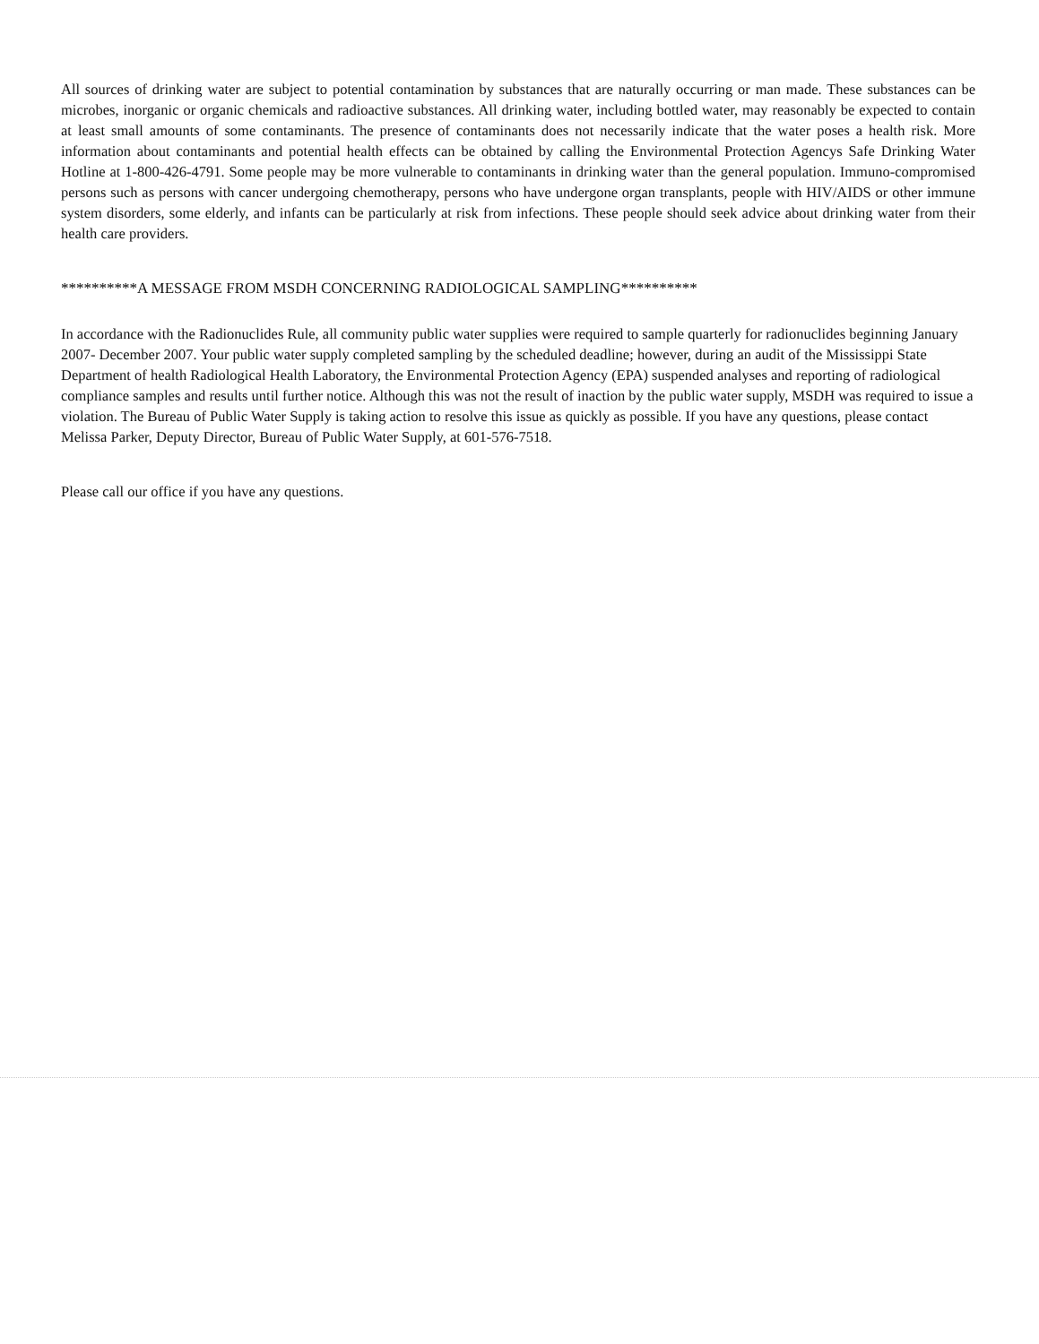All sources of drinking water are subject to potential contamination by substances that are naturally occurring or man made. These substances can be microbes, inorganic or organic chemicals and radioactive substances. All drinking water, including bottled water, may reasonably be expected to contain at least small amounts of some contaminants. The presence of contaminants does not necessarily indicate that the water poses a health risk. More information about contaminants and potential health effects can be obtained by calling the Environmental Protection Agencys Safe Drinking Water Hotline at 1-800-426-4791. Some people may be more vulnerable to contaminants in drinking water than the general population. Immuno-compromised persons such as persons with cancer undergoing chemotherapy, persons who have undergone organ transplants, people with HIV/AIDS or other immune system disorders, some elderly, and infants can be particularly at risk from infections. These people should seek advice about drinking water from their health care providers.
**********A MESSAGE FROM MSDH CONCERNING RADIOLOGICAL SAMPLING**********
In accordance with the Radionuclides Rule, all community public water supplies were required to sample quarterly for radionuclides beginning January 2007- December 2007. Your public water supply completed sampling by the scheduled deadline; however, during an audit of the Mississippi State Department of health Radiological Health Laboratory, the Environmental Protection Agency (EPA) suspended analyses and reporting of radiological compliance samples and results until further notice. Although this was not the result of inaction by the public water supply, MSDH was required to issue a violation. The Bureau of Public Water Supply is taking action to resolve this issue as quickly as possible. If you have any questions, please contact Melissa Parker, Deputy Director, Bureau of Public Water Supply, at 601-576-7518.
Please call our office if you have any questions.